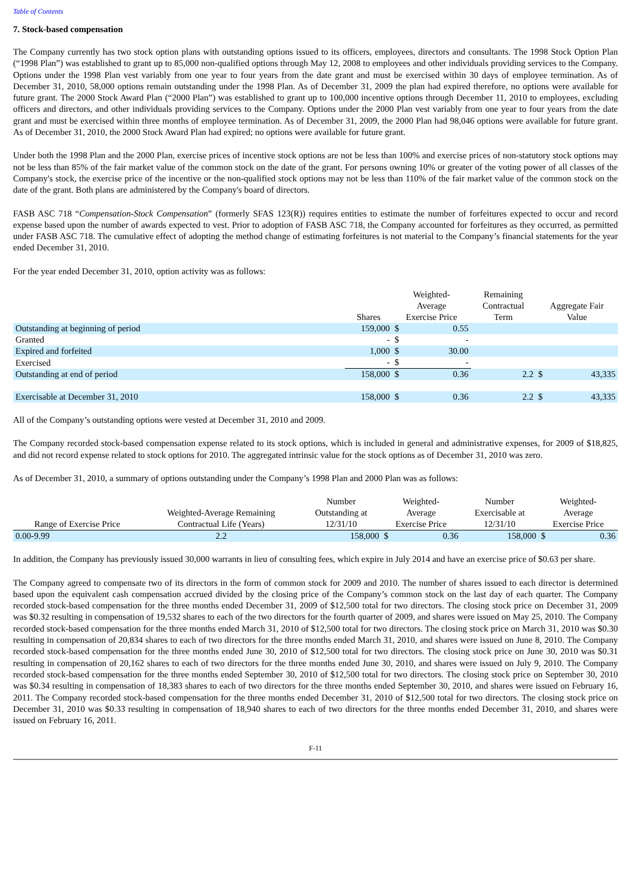Table of Contents
7. Stock-based compensation
The Company currently has two stock option plans with outstanding options issued to its officers, employees, directors and consultants. The 1998 Stock Option Plan (“1998 Plan”) was established to grant up to 85,000 non-qualified options through May 12, 2008 to employees and other individuals providing services to the Company. Options under the 1998 Plan vest variably from one year to four years from the date grant and must be exercised within 30 days of employee termination. As of December 31, 2010, 58,000 options remain outstanding under the 1998 Plan. As of December 31, 2009 the plan had expired therefore, no options were available for future grant. The 2000 Stock Award Plan (“2000 Plan”) was established to grant up to 100,000 incentive options through December 11, 2010 to employees, excluding officers and directors, and other individuals providing services to the Company. Options under the 2000 Plan vest variably from one year to four years from the date grant and must be exercised within three months of employee termination. As of December 31, 2009, the 2000 Plan had 98,046 options were available for future grant. As of December 31, 2010, the 2000 Stock Award Plan had expired; no options were available for future grant.
Under both the 1998 Plan and the 2000 Plan, exercise prices of incentive stock options are not be less than 100% and exercise prices of non-statutory stock options may not be less than 85% of the fair market value of the common stock on the date of the grant. For persons owning 10% or greater of the voting power of all classes of the Company's stock, the exercise price of the incentive or the non-qualified stock options may not be less than 110% of the fair market value of the common stock on the date of the grant. Both plans are administered by the Company's board of directors.
FASB ASC 718 “Compensation-Stock Compensation” (formerly SFAS 123(R)) requires entities to estimate the number of forfeitures expected to occur and record expense based upon the number of awards expected to vest. Prior to adoption of FASB ASC 718, the Company accounted for forfeitures as they occurred, as permitted under FASB ASC 718. The cumulative effect of adopting the method change of estimating forfeitures is not material to the Company’s financial statements for the year ended December 31, 2010.
For the year ended December 31, 2010, option activity was as follows:
| | Shares | Weighted- Average Exercise Price | | Remaining Contractual Term | Aggregate Fair Value | |
| --- | --- | --- | --- | --- | --- | --- |
| Outstanding at beginning of period | 159,000 | $ | 0.55 | | | |
| Granted | - | $ | - | | | |
| Expired and forfeited | 1,000 | $ | 30.00 | | | |
| Exercised | - | $ | - | | | |
| Outstanding at end of period | 158,000 | $ | 0.36 | 2.2 | $ | 43,335 |
| Exercisable at December 31, 2010 | 158,000 | $ | 0.36 | 2.2 | $ | 43,335 |
All of the Company’s outstanding options were vested at December 31, 2010 and 2009.
The Company recorded stock-based compensation expense related to its stock options, which is included in general and administrative expenses, for 2009 of $18,825, and did not record expense related to stock options for 2010. The aggregated intrinsic value for the stock options as of December 31, 2010 was zero.
As of December 31, 2010, a summary of options outstanding under the Company’s 1998 Plan and 2000 Plan was as follows:
| Range of Exercise Price | Weighted-Average Remaining Contractual Life (Years) | Number Outstanding at 12/31/10 | Weighted- Average Exercise Price | | Number Exercisable at 12/31/10 | Weighted- Average Exercise Price | |
| --- | --- | --- | --- | --- | --- | --- | --- |
| 0.00-9.99 | 2.2 | 158,000 | $ | 0.36 | 158,000 | $ | 0.36 |
In addition, the Company has previously issued 30,000 warrants in lieu of consulting fees, which expire in July 2014 and have an exercise price of $0.63 per share.
The Company agreed to compensate two of its directors in the form of common stock for 2009 and 2010. The number of shares issued to each director is determined based upon the equivalent cash compensation accrued divided by the closing price of the Company’s common stock on the last day of each quarter. The Company recorded stock-based compensation for the three months ended December 31, 2009 of $12,500 total for two directors. The closing stock price on December 31, 2009 was $0.32 resulting in compensation of 19,532 shares to each of the two directors for the fourth quarter of 2009, and shares were issued on May 25, 2010. The Company recorded stock-based compensation for the three months ended March 31, 2010 of $12,500 total for two directors. The closing stock price on March 31, 2010 was $0.30 resulting in compensation of 20,834 shares to each of two directors for the three months ended March 31, 2010, and shares were issued on June 8, 2010. The Company recorded stock-based compensation for the three months ended June 30, 2010 of $12,500 total for two directors. The closing stock price on June 30, 2010 was $0.31 resulting in compensation of 20,162 shares to each of two directors for the three months ended June 30, 2010, and shares were issued on July 9, 2010. The Company recorded stock-based compensation for the three months ended September 30, 2010 of $12,500 total for two directors. The closing stock price on September 30, 2010 was $0.34 resulting in compensation of 18,383 shares to each of two directors for the three months ended September 30, 2010, and shares were issued on February 16, 2011. The Company recorded stock-based compensation for the three months ended December 31, 2010 of $12,500 total for two directors. The closing stock price on December 31, 2010 was $0.33 resulting in compensation of 18,940 shares to each of two directors for the three months ended December 31, 2010, and shares were issued on February 16, 2011.
F-11